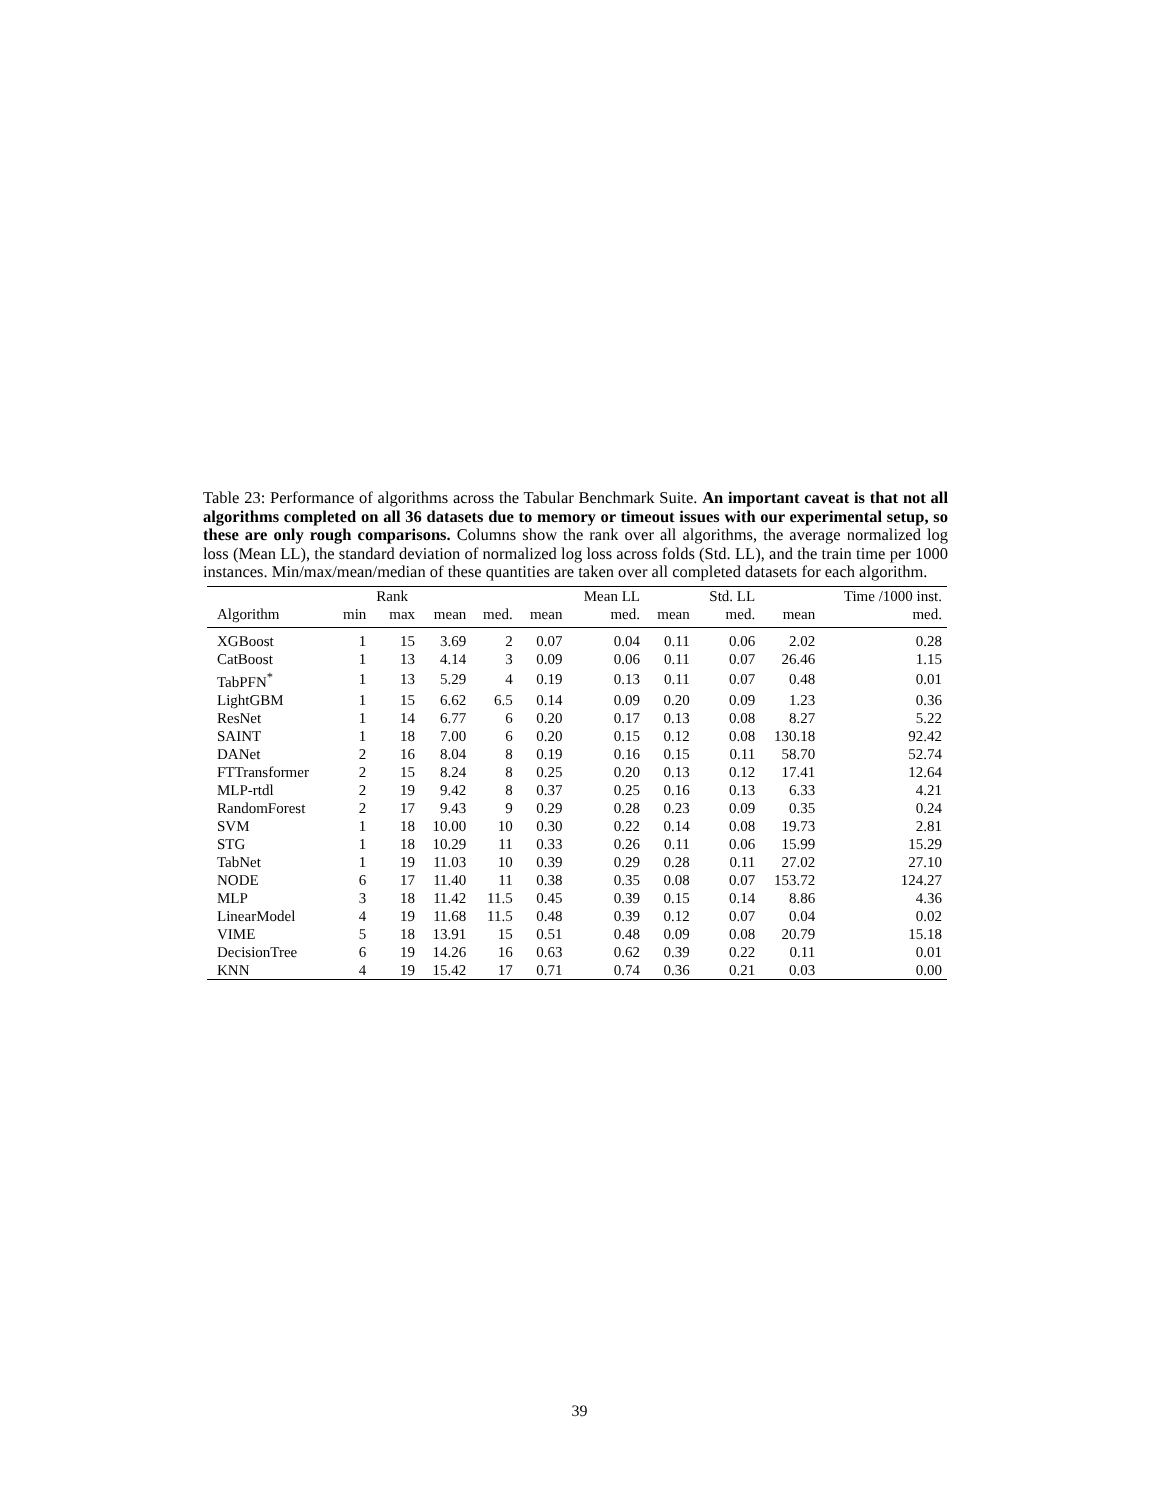Table 23: Performance of algorithms across the Tabular Benchmark Suite. An important caveat is that not all algorithms completed on all 36 datasets due to memory or timeout issues with our experimental setup, so these are only rough comparisons. Columns show the rank over all algorithms, the average normalized log loss (Mean LL), the standard deviation of normalized log loss across folds (Std. LL), and the train time per 1000 instances. Min/max/mean/median of these quantities are taken over all completed datasets for each algorithm.
| | | Rank | | | | Mean LL | | Std. LL | | Time /1000 inst. |
| --- | --- | --- | --- | --- | --- | --- | --- | --- | --- | --- |
| Algorithm | min | max | mean | med. | mean | med. | mean | med. | mean | med. |
| XGBoost | 1 | 15 | 3.69 | 2 | 0.07 | 0.04 | 0.11 | 0.06 | 2.02 | 0.28 |
| CatBoost | 1 | 13 | 4.14 | 3 | 0.09 | 0.06 | 0.11 | 0.07 | 26.46 | 1.15 |
| TabPFN<sup>*</sup> | 1 | 13 | 5.29 | 4 | 0.19 | 0.13 | 0.11 | 0.07 | 0.48 | 0.01 |
| LightGBM | 1 | 15 | 6.62 | 6.5 | 0.14 | 0.09 | 0.20 | 0.09 | 1.23 | 0.36 |
| ResNet | 1 | 14 | 6.77 | 6 | 0.20 | 0.17 | 0.13 | 0.08 | 8.27 | 5.22 |
| SAINT | 1 | 18 | 7.00 | 6 | 0.20 | 0.15 | 0.12 | 0.08 | 130.18 | 92.42 |
| DANet | 2 | 16 | 8.04 | 8 | 0.19 | 0.16 | 0.15 | 0.11 | 58.70 | 52.74 |
| FTTransformer | 2 | 15 | 8.24 | 8 | 0.25 | 0.20 | 0.13 | 0.12 | 17.41 | 12.64 |
| MLP-rtdl | 2 | 19 | 9.42 | 8 | 0.37 | 0.25 | 0.16 | 0.13 | 6.33 | 4.21 |
| RandomForest | 2 | 17 | 9.43 | 9 | 0.29 | 0.28 | 0.23 | 0.09 | 0.35 | 0.24 |
| SVM | 1 | 18 | 10.00 | 10 | 0.30 | 0.22 | 0.14 | 0.08 | 19.73 | 2.81 |
| STG | 1 | 18 | 10.29 | 11 | 0.33 | 0.26 | 0.11 | 0.06 | 15.99 | 15.29 |
| TabNet | 1 | 19 | 11.03 | 10 | 0.39 | 0.29 | 0.28 | 0.11 | 27.02 | 27.10 |
| NODE | 6 | 17 | 11.40 | 11 | 0.38 | 0.35 | 0.08 | 0.07 | 153.72 | 124.27 |
| MLP | 3 | 18 | 11.42 | 11.5 | 0.45 | 0.39 | 0.15 | 0.14 | 8.86 | 4.36 |
| LinearModel | 4 | 19 | 11.68 | 11.5 | 0.48 | 0.39 | 0.12 | 0.07 | 0.04 | 0.02 |
| VIME | 5 | 18 | 13.91 | 15 | 0.51 | 0.48 | 0.09 | 0.08 | 20.79 | 15.18 |
| DecisionTree | 6 | 19 | 14.26 | 16 | 0.63 | 0.62 | 0.39 | 0.22 | 0.11 | 0.01 |
| KNN | 4 | 19 | 15.42 | 17 | 0.71 | 0.74 | 0.36 | 0.21 | 0.03 | 0.00 |
39